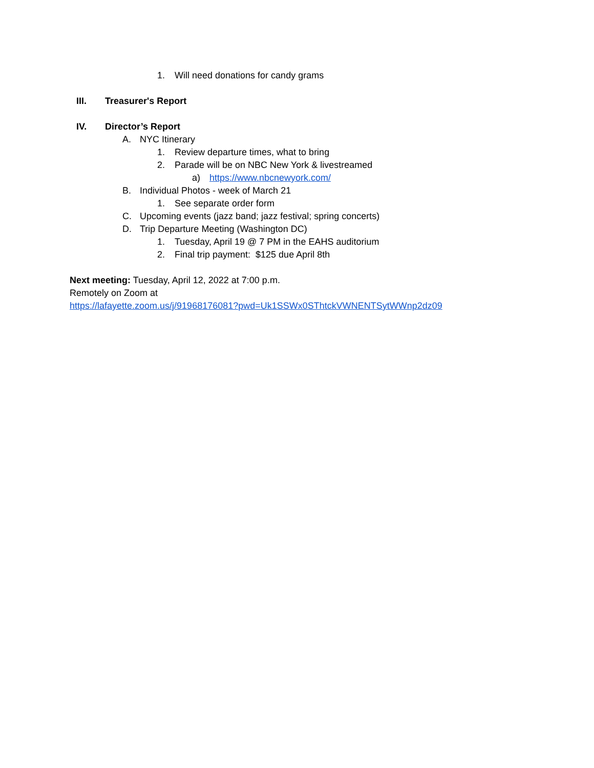1. Will need donations for candy grams
III. Treasurer's Report
IV. Director’s Report
A. NYC Itinerary
1. Review departure times, what to bring
2. Parade will be on NBC New York & livestreamed
a) https://www.nbcnewyork.com/
B. Individual Photos - week of March 21
1. See separate order form
C. Upcoming events (jazz band; jazz festival; spring concerts)
D. Trip Departure Meeting (Washington DC)
1. Tuesday, April 19 @ 7 PM in the EAHS auditorium
2. Final trip payment: $125 due April 8th
Next meeting: Tuesday, April 12, 2022 at 7:00 p.m.
Remotely on Zoom at
https://lafayette.zoom.us/j/91968176081?pwd=Uk1SSWx0SThtckVWNENTSytWWnp2dz09